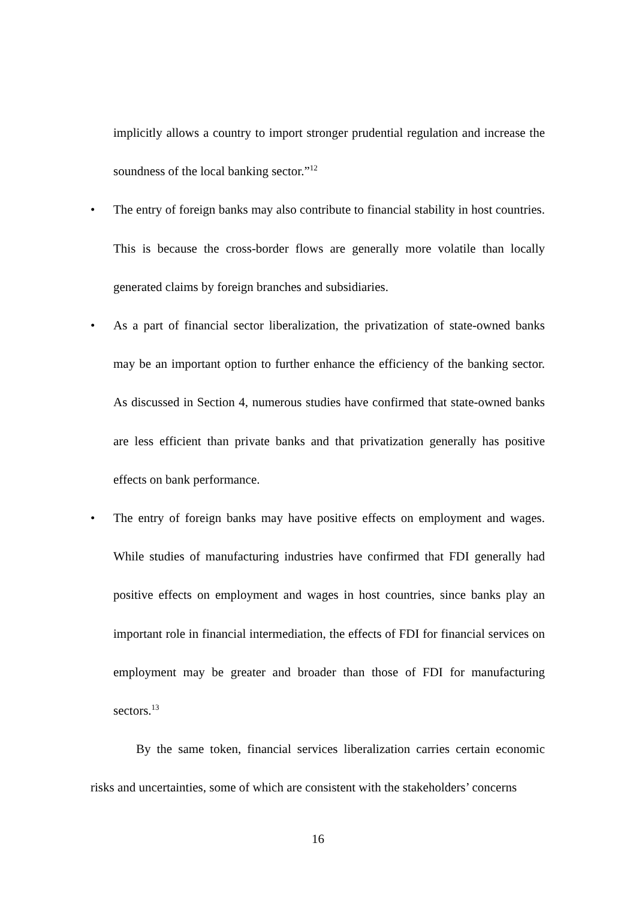implicitly allows a country to import stronger prudential regulation and increase the soundness of the local banking sector.”<sup>12</sup>
• The entry of foreign banks may also contribute to financial stability in host countries. This is because the cross-border flows are generally more volatile than locally generated claims by foreign branches and subsidiaries.
• As a part of financial sector liberalization, the privatization of state-owned banks may be an important option to further enhance the efficiency of the banking sector. As discussed in Section 4, numerous studies have confirmed that state-owned banks are less efficient than private banks and that privatization generally has positive effects on bank performance.
• The entry of foreign banks may have positive effects on employment and wages. While studies of manufacturing industries have confirmed that FDI generally had positive effects on employment and wages in host countries, since banks play an important role in financial intermediation, the effects of FDI for financial services on employment may be greater and broader than those of FDI for manufacturing sectors.<sup>13</sup>
By the same token, financial services liberalization carries certain economic risks and uncertainties, some of which are consistent with the stakeholders’ concerns
16